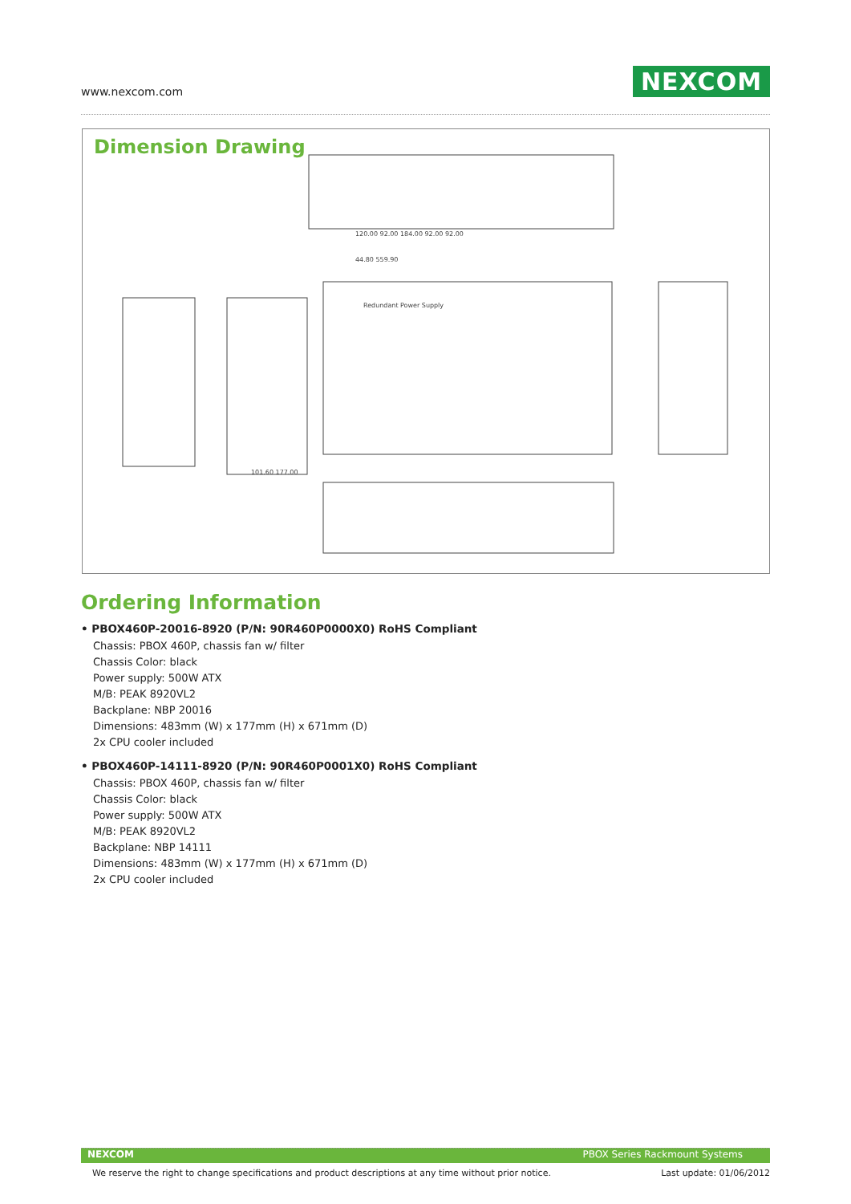www.nexcom.com NEXCOM
Dimension Drawing
120.00 92.00 184.00 92.00 92.00
44.80 559.90
Redundant Power Supply
101.60 177.00
Ordering Information
• PBOX460P-20016-8920 (P/N: 90R460P0000X0) RoHS Compliant
Chassis: PBOX 460P, chassis fan w/ filter
Chassis Color: black
Power supply: 500W ATX
M/B: PEAK 8920VL2
Backplane: NBP 20016
Dimensions: 483mm (W) x 177mm (H) x 671mm (D)
2x CPU cooler included
• PBOX460P-14111-8920 (P/N: 90R460P0001X0) RoHS Compliant
Chassis: PBOX 460P, chassis fan w/ filter
Chassis Color: black
Power supply: 500W ATX
M/B: PEAK 8920VL2
Backplane: NBP 14111
Dimensions: 483mm (W) x 177mm (H) x 671mm (D)
2x CPU cooler included
NEXCOM PBOX Series Rackmount Systems
We reserve the right to change specifications and product descriptions at any time without prior notice. Last update: 01/06/2012